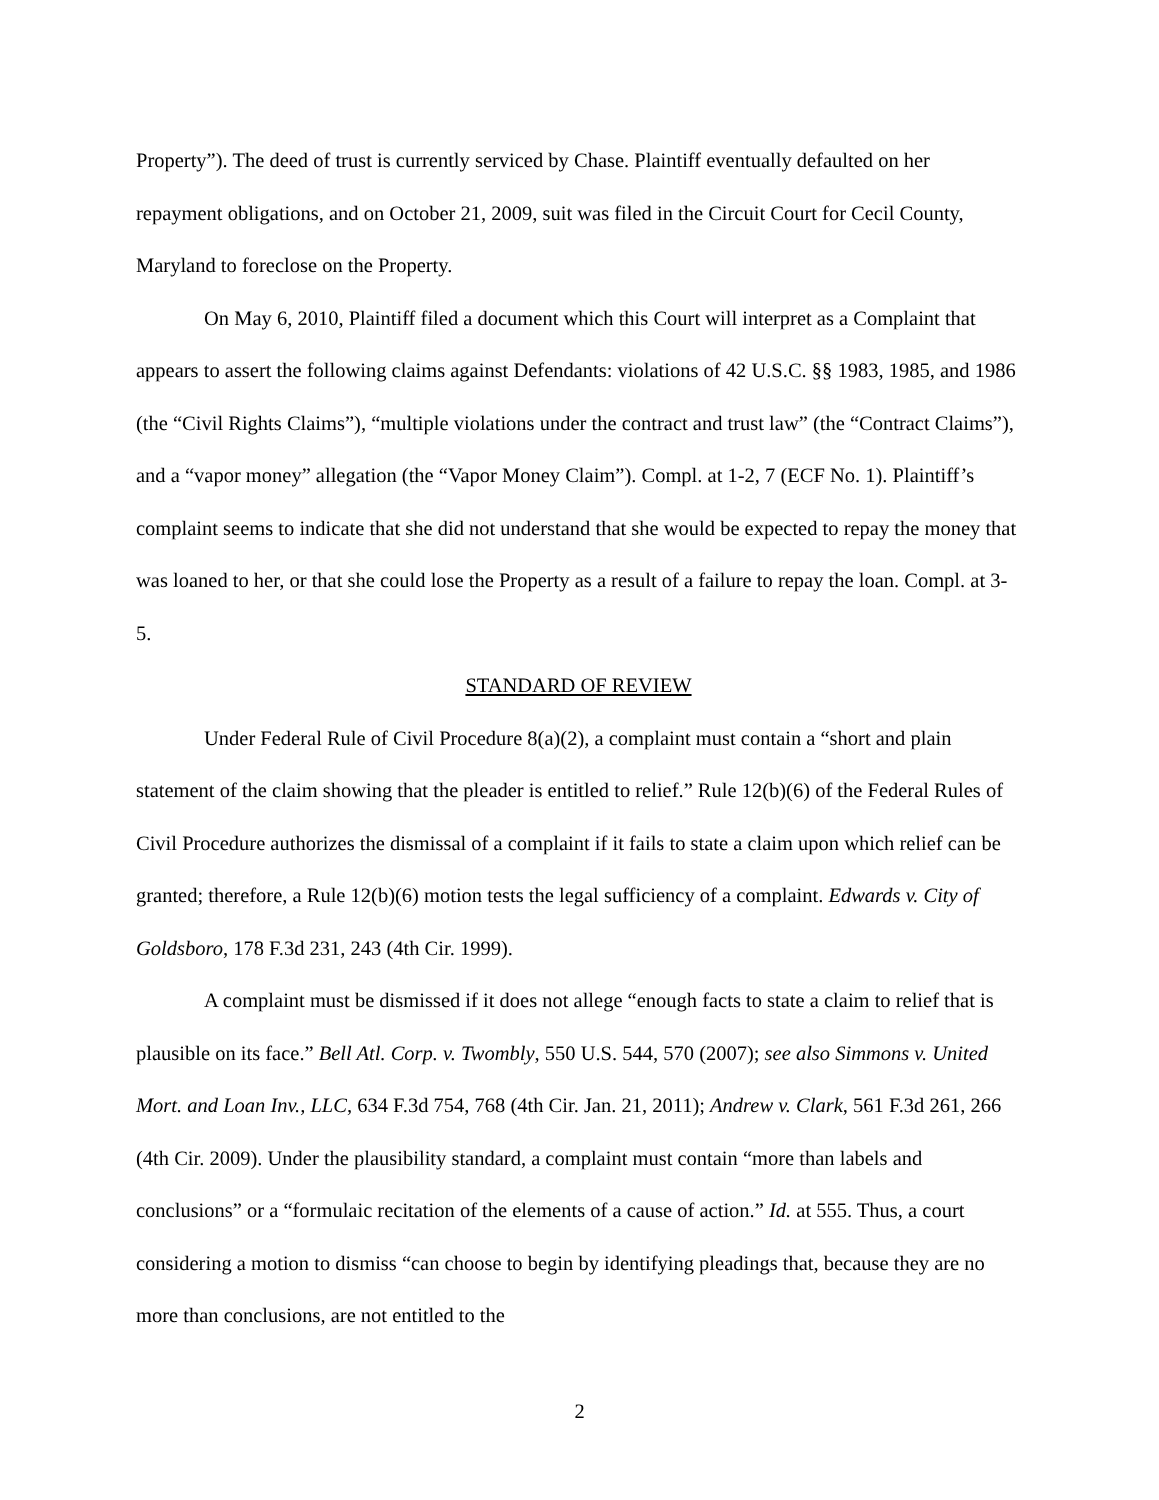Property”). The deed of trust is currently serviced by Chase. Plaintiff eventually defaulted on her repayment obligations, and on October 21, 2009, suit was filed in the Circuit Court for Cecil County, Maryland to foreclose on the Property.
On May 6, 2010, Plaintiff filed a document which this Court will interpret as a Complaint that appears to assert the following claims against Defendants: violations of 42 U.S.C. §§ 1983, 1985, and 1986 (the “Civil Rights Claims”), “multiple violations under the contract and trust law” (the “Contract Claims”), and a “vapor money” allegation (the “Vapor Money Claim”). Compl. at 1-2, 7 (ECF No. 1). Plaintiff’s complaint seems to indicate that she did not understand that she would be expected to repay the money that was loaned to her, or that she could lose the Property as a result of a failure to repay the loan. Compl. at 3-5.
STANDARD OF REVIEW
Under Federal Rule of Civil Procedure 8(a)(2), a complaint must contain a “short and plain statement of the claim showing that the pleader is entitled to relief.” Rule 12(b)(6) of the Federal Rules of Civil Procedure authorizes the dismissal of a complaint if it fails to state a claim upon which relief can be granted; therefore, a Rule 12(b)(6) motion tests the legal sufficiency of a complaint. Edwards v. City of Goldsboro, 178 F.3d 231, 243 (4th Cir. 1999).
A complaint must be dismissed if it does not allege “enough facts to state a claim to relief that is plausible on its face.” Bell Atl. Corp. v. Twombly, 550 U.S. 544, 570 (2007); see also Simmons v. United Mort. and Loan Inv., LLC, 634 F.3d 754, 768 (4th Cir. Jan. 21, 2011); Andrew v. Clark, 561 F.3d 261, 266 (4th Cir. 2009). Under the plausibility standard, a complaint must contain “more than labels and conclusions” or a “formulaic recitation of the elements of a cause of action.” Id. at 555. Thus, a court considering a motion to dismiss “can choose to begin by identifying pleadings that, because they are no more than conclusions, are not entitled to the
2